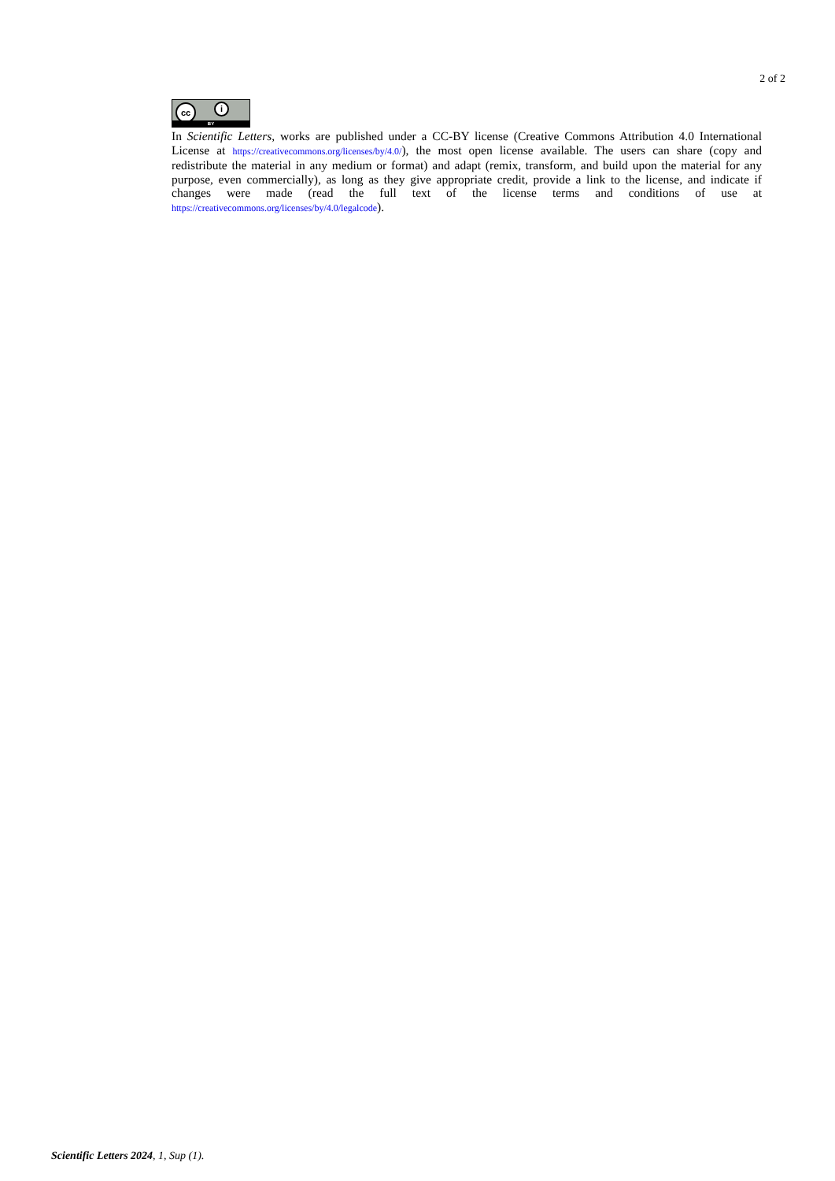2 of 2
cc i
BY
In Scientific Letters, works are published under a CC-BY license (Creative Commons Attribution 4.0 International License at https://creativecommons.org/licenses/by/4.0/), the most open license available. The users can share (copy and redistribute the material in any medium or format) and adapt (remix, transform, and build upon the material for any purpose, even commercially), as long as they give appropriate credit, provide a link to the license, and indicate if changes were made (read the full text of the license terms and conditions of use at https://creativecommons.org/licenses/by/4.0/legalcode).
Scientific Letters 2024, 1, Sup (1).